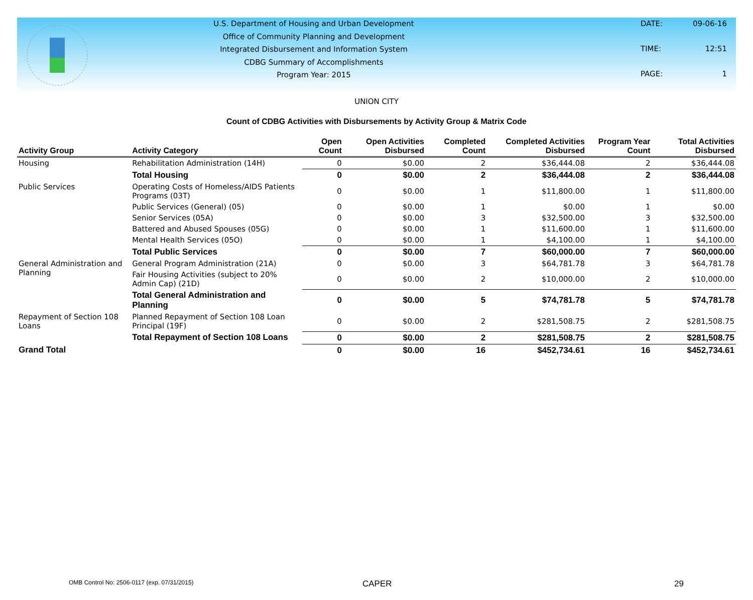U.S. Department of Housing and Urban Development
Office of Community Planning and Development
Integrated Disbursement and Information System
CDBG Summary of Accomplishments
Program Year: 2015
DATE: 09-06-16 TIME: 12:51 PAGE: 1
UNION CITY
Count of CDBG Activities with Disbursements by Activity Group & Matrix Code
| Activity Group | Activity Category | Open Count | Open Activities Disbursed | Completed Count | Completed Activities Disbursed | Program Year Count | Total Activities Disbursed |
| --- | --- | --- | --- | --- | --- | --- | --- |
| Housing | Rehabilitation Administration (14H) | 0 | $0.00 | 2 | $36,444.08 | 2 | $36,444.08 |
| | Total Housing | 0 | $0.00 | 2 | $36,444.08 | 2 | $36,444.08 |
| Public Services | Operating Costs of Homeless/AIDS Patients Programs (03T) | 0 | $0.00 | 1 | $11,800.00 | 1 | $11,800.00 |
| | Public Services (General) (05) | 0 | $0.00 | 1 | $0.00 | 1 | $0.00 |
| | Senior Services (05A) | 0 | $0.00 | 3 | $32,500.00 | 3 | $32,500.00 |
| | Battered and Abused Spouses (05G) | 0 | $0.00 | 1 | $11,600.00 | 1 | $11,600.00 |
| | Mental Health Services (05O) | 0 | $0.00 | 1 | $4,100.00 | 1 | $4,100.00 |
| | Total Public Services | 0 | $0.00 | 7 | $60,000.00 | 7 | $60,000.00 |
| General Administration and Planning | General Program Administration (21A) | 0 | $0.00 | 3 | $64,781.78 | 3 | $64,781.78 |
| | Fair Housing Activities (subject to 20% Admin Cap) (21D) | 0 | $0.00 | 2 | $10,000.00 | 2 | $10,000.00 |
| | Total General Administration and Planning | 0 | $0.00 | 5 | $74,781.78 | 5 | $74,781.78 |
| Repayment of Section 108 Loans | Planned Repayment of Section 108 Loan Principal (19F) | 0 | $0.00 | 2 | $281,508.75 | 2 | $281,508.75 |
| | Total Repayment of Section 108 Loans | 0 | $0.00 | 2 | $281,508.75 | 2 | $281,508.75 |
| Grand Total | | 0 | $0.00 | 16 | $452,734.61 | 16 | $452,734.61 |
OMB Control No: 2506-0117 (exp. 07/31/2015) CAPER 29